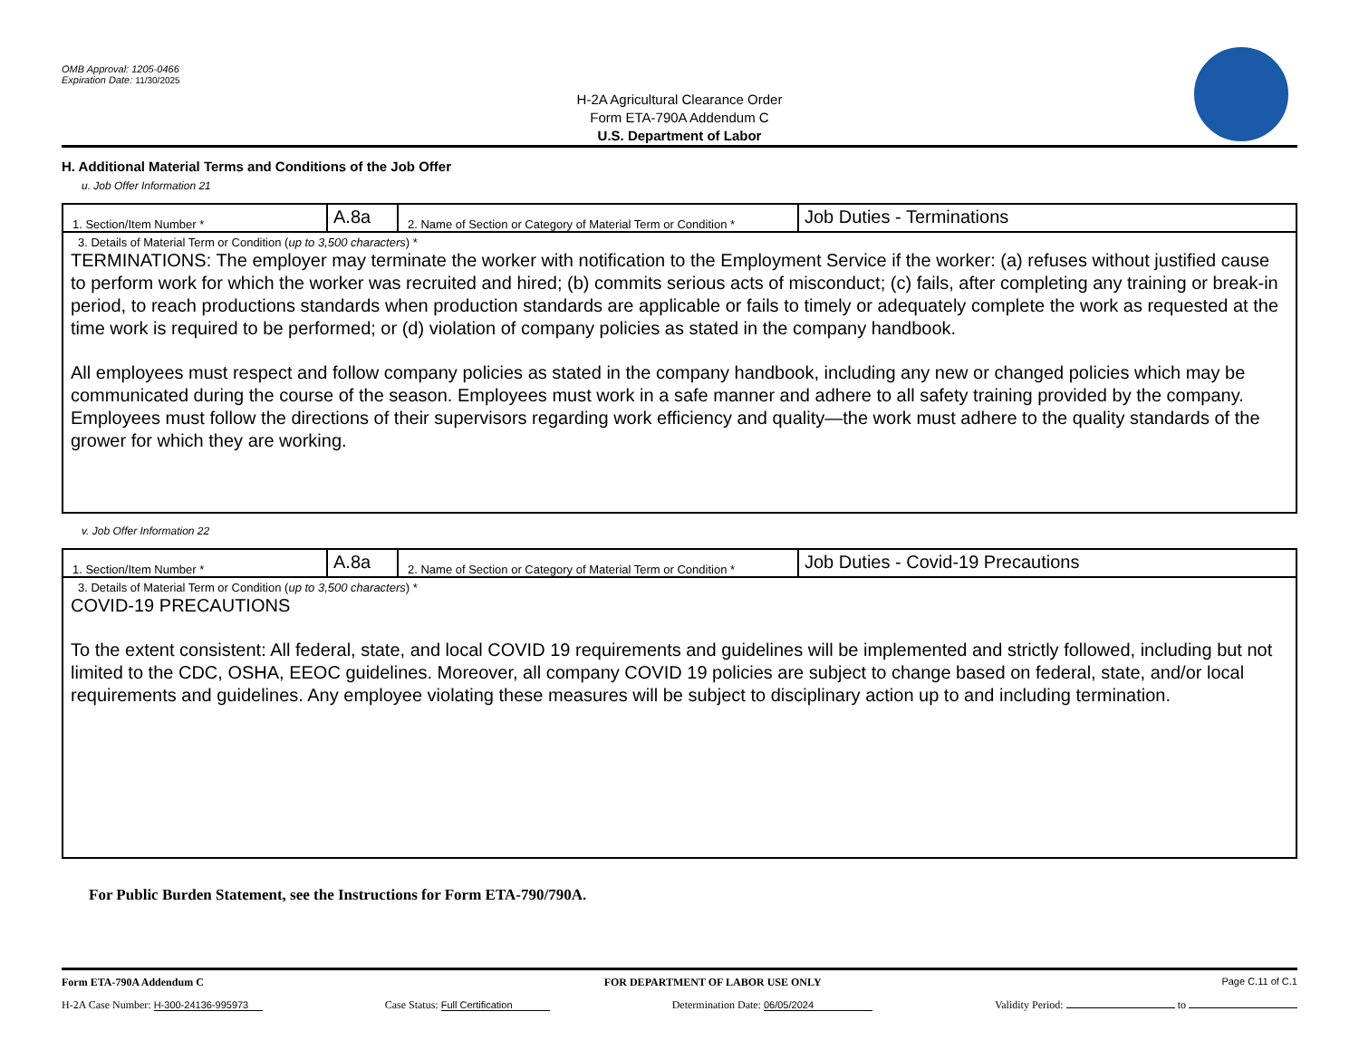OMB Approval: 1205-0466
Expiration Date: 11/30/2025
H-2A Agricultural Clearance Order
Form ETA-790A Addendum C
U.S. Department of Labor
H. Additional Material Terms and Conditions of the Job Offer
u. Job Offer Information 21
| 1. Section/Item Number * | A.8a | 2. Name of Section or Category of Material Term or Condition * | Job Duties - Terminations |
| 3. Details of Material Term or Condition ( up to 3,500 characters ) * TERMINATIONS: The employer may terminate the worker with notification to the Employment Service if the worker: (a) refuses without justified cause to perform work for which the worker was recruited and hired; (b) commits serious acts of misconduct; (c) fails, after completing any training or break-in period, to reach productions standards when production standards are applicable or fails to timely or adequately complete the work as requested at the time work is required to be performed; or (d) violation of company policies as stated in the company handbook. All employees must respect and follow company policies as stated in the company handbook, including any new or changed policies which may be communicated during the course of the season. Employees must work in a safe manner and adhere to all safety training provided by the company. Employees must follow the directions of their supervisors regarding work efficiency and quality—the work must adhere to the quality standards of the grower for which they are working. | | | |
v. Job Offer Information 22
| 1. Section/Item Number * | A.8a | 2. Name of Section or Category of Material Term or Condition * | Job Duties - Covid-19 Precautions |
| 3. Details of Material Term or Condition ( up to 3,500 characters ) * COVID-19 PRECAUTIONS To the extent consistent: All federal, state, and local COVID 19 requirements and guidelines will be implemented and strictly followed, including but not limited to the CDC, OSHA, EEOC guidelines. Moreover, all company COVID 19 policies are subject to change based on federal, state, and/or local requirements and guidelines. Any employee violating these measures will be subject to disciplinary action up to and including termination. | | | |
For Public Burden Statement, see the Instructions for Form ETA-790/790A.
Form ETA-790A Addendum C FOR DEPARTMENT OF LABOR USE ONLY Page C.11 of C.1
H-2A Case Number: H-300-24136-995973 Case Status: Full Certification Determination Date: 06/05/2024 Validity Period: to